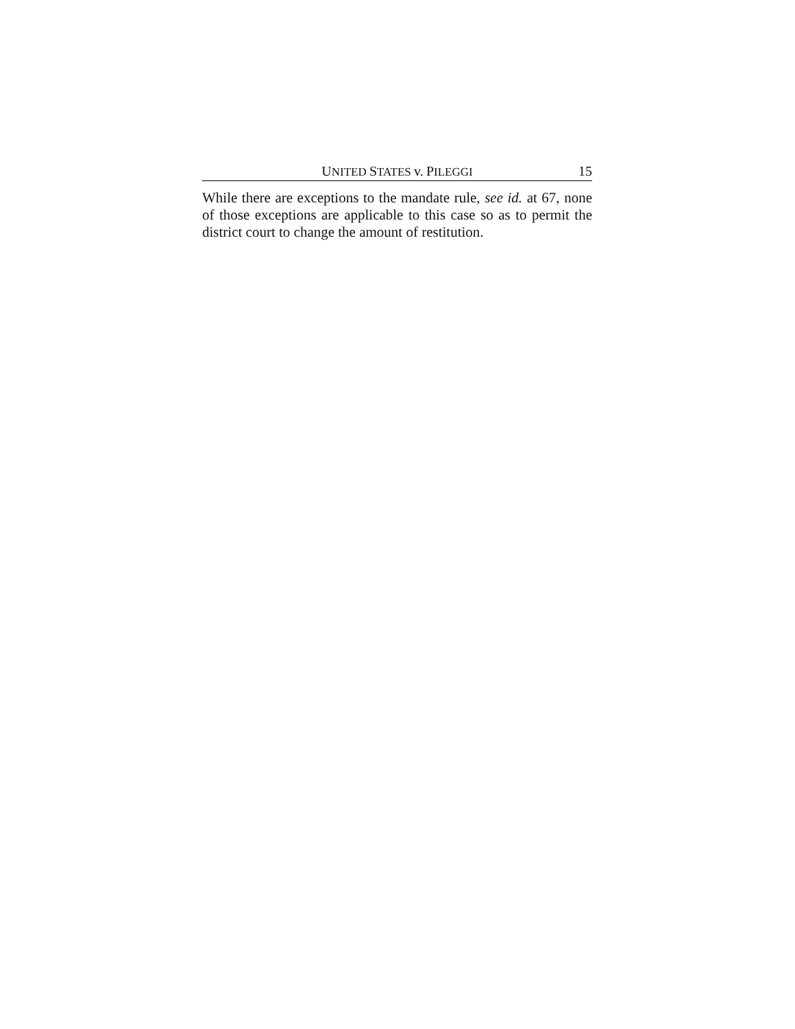UNITED STATES v. PILEGGI 15
While there are exceptions to the mandate rule, see id. at 67, none of those exceptions are applicable to this case so as to permit the district court to change the amount of restitution.